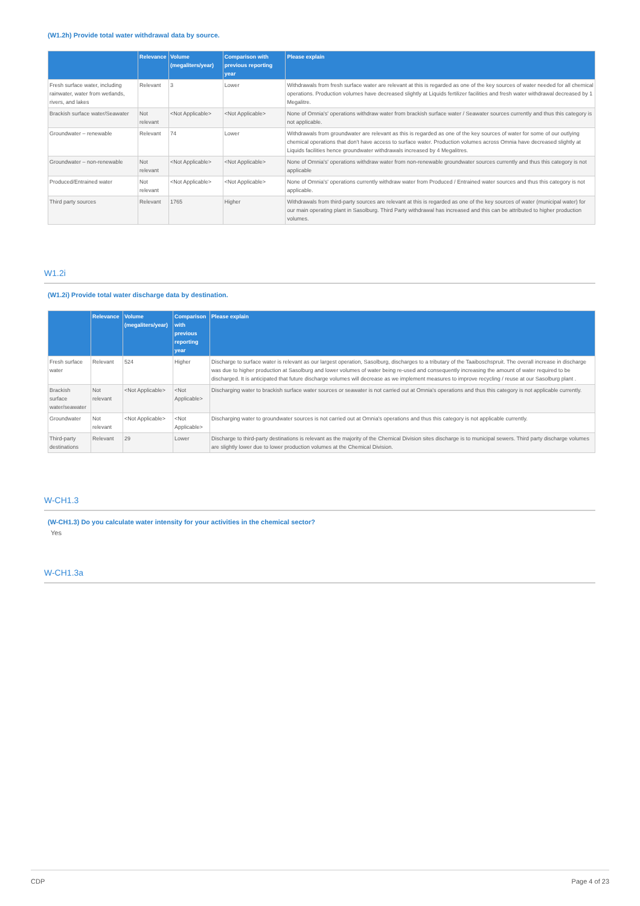(W1.2h) Provide total water withdrawal data by source.
| | Relevance | Volume (megaliters/year) | Comparison with previous reporting year | Please explain |
| --- | --- | --- | --- | --- |
| Fresh surface water, including rainwater, water from wetlands, rivers, and lakes | Relevant | 3 | Lower | Withdrawals from fresh surface water are relevant at this is regarded as one of the key sources of water needed for all chemical operations. Production volumes have decreased slightly at Liquids fertilizer facilities and fresh water withdrawal decreased by 1 Megalitre. |
| Brackish surface water/Seawater | Not relevant | <Not Applicable> | <Not Applicable> | None of Omnia's' operations withdraw water from brackish surface water / Seawater sources currently and thus this category is not applicable. |
| Groundwater – renewable | Relevant | 74 | Lower | Withdrawals from groundwater are relevant as this is regarded as one of the key sources of water for some of our outlying chemical operations that don't have access to surface water. Production volumes across Omnia have decreased slightly at Liquids facilities hence groundwater withdrawals increased by 4 Megalitres. |
| Groundwater – non-renewable | Not relevant | <Not Applicable> | <Not Applicable> | None of Omnia's' operations withdraw water from non-renewable groundwater sources currently and thus this category is not applicable |
| Produced/Entrained water | Not relevant | <Not Applicable> | <Not Applicable> | None of Omnia's' operations currently withdraw water from Produced / Entrained water sources and thus this category is not applicable. |
| Third party sources | Relevant | 1765 | Higher | Withdrawals from third-party sources are relevant at this is regarded as one of the key sources of water (municipal water) for our main operating plant in Sasolburg. Third Party withdrawal has increased and this can be attributed to higher production volumes. |
W1.2i
(W1.2i) Provide total water discharge data by destination.
| | Relevance | Volume (megaliters/year) | Comparison with previous reporting year | Please explain |
| --- | --- | --- | --- | --- |
| Fresh surface water | Relevant | 524 | Higher | Discharge to surface water is relevant as our largest operation, Sasolburg, discharges to a tributary of the Taaiboschspruit. The overall increase in discharge was due to higher production at Sasolburg and lower volumes of water being re-used and consequently increasing the amount of water required to be discharged. It is anticipated that future discharge volumes will decrease as we implement measures to improve recycling / reuse at our Sasolburg plant . |
| Brackish surface water/seawater | Not relevant | <Not Applicable> | <Not Applicable> | Discharging water to brackish surface water sources or seawater is not carried out at Omnia's operations and thus this category is not applicable currently. |
| Groundwater | Not relevant | <Not Applicable> | <Not Applicable> | Discharging water to groundwater sources is not carried out at Omnia's operations and thus this category is not applicable currently. |
| Third-party destinations | Relevant | 29 | Lower | Discharge to third-party destinations is relevant as the majority of the Chemical Division sites discharge is to municipal sewers. Third party discharge volumes are slightly lower due to lower production volumes at the Chemical Division. |
W-CH1.3
(W-CH1.3) Do you calculate water intensity for your activities in the chemical sector?
Yes
W-CH1.3a
CDP Page 4 of 23